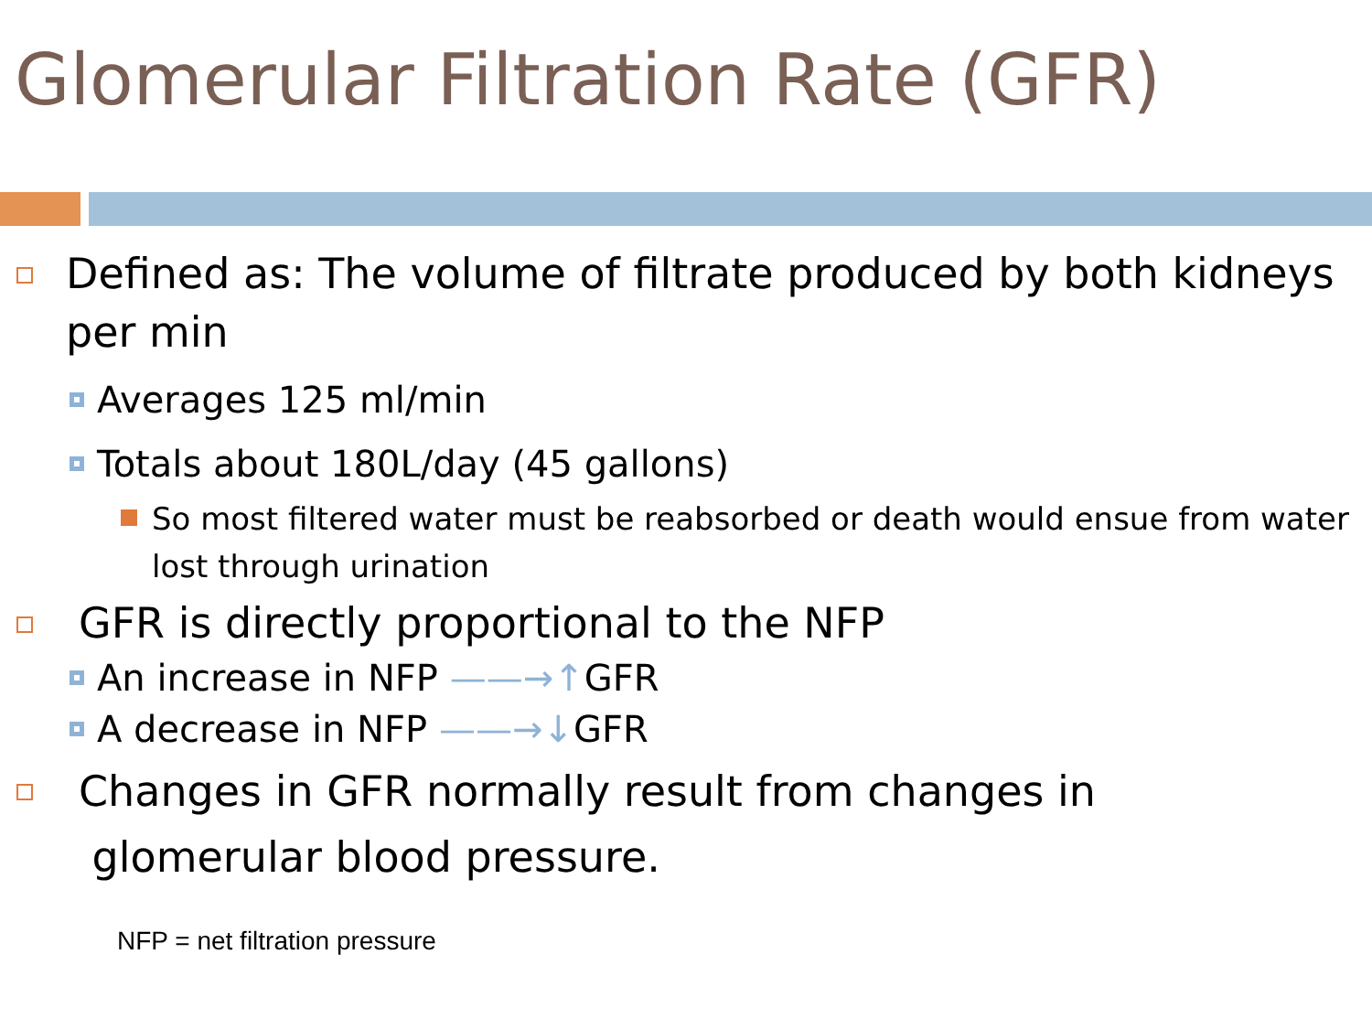Glomerular Filtration Rate (GFR)
Defined as: The volume of filtrate produced by both kidneys per min
Averages 125 ml/min
Totals about 180L/day (45 gallons)
So most filtered water must be reabsorbed or death would ensue from water lost through urination
GFR is directly proportional to the NFP
An increase in NFP ——→↑GFR
A decrease in NFP ——→↓GFR
Changes in GFR normally result from changes in
glomerular blood pressure.
NFP = net filtration pressure